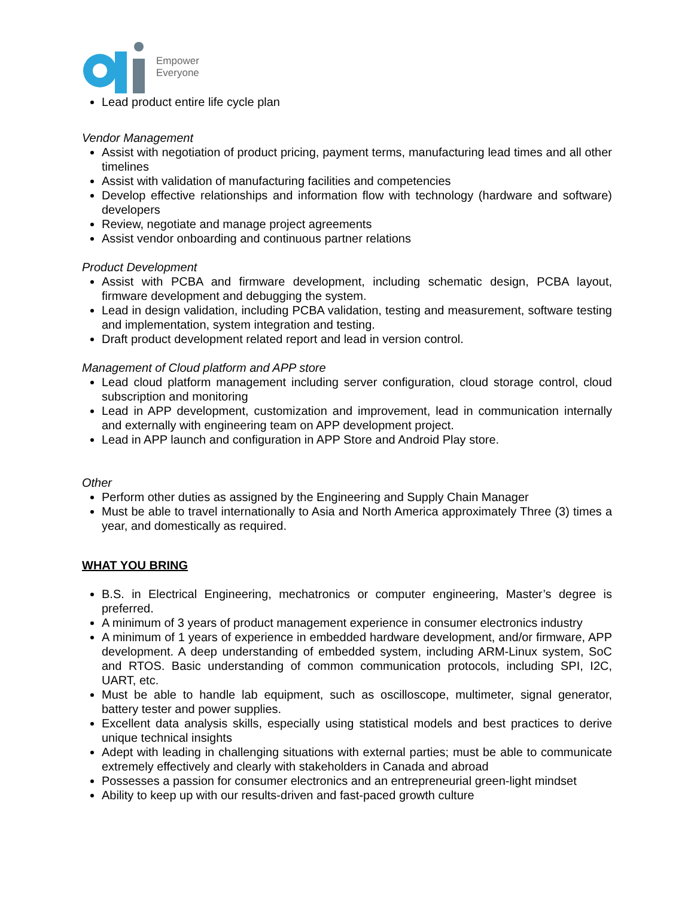Empower
Everyone
Lead product entire life cycle plan
Vendor Management
Assist with negotiation of product pricing, payment terms, manufacturing lead times and all other timelines
Assist with validation of manufacturing facilities and competencies
Develop effective relationships and information flow with technology (hardware and software) developers
Review, negotiate and manage project agreements
Assist vendor onboarding and continuous partner relations
Product Development
Assist with PCBA and firmware development, including schematic design, PCBA layout, firmware development and debugging the system.
Lead in design validation, including PCBA validation, testing and measurement, software testing and implementation, system integration and testing.
Draft product development related report and lead in version control.
Management of Cloud platform and APP store
Lead cloud platform management including server configuration, cloud storage control, cloud subscription and monitoring
Lead in APP development, customization and improvement, lead in communication internally and externally with engineering team on APP development project.
Lead in APP launch and configuration in APP Store and Android Play store.
Other
Perform other duties as assigned by the Engineering and Supply Chain Manager
Must be able to travel internationally to Asia and North America approximately Three (3) times a year, and domestically as required.
WHAT YOU BRING
B.S. in Electrical Engineering, mechatronics or computer engineering, Master’s degree is preferred.
A minimum of 3 years of product management experience in consumer electronics industry
A minimum of 1 years of experience in embedded hardware development, and/or firmware, APP development. A deep understanding of embedded system, including ARM-Linux system, SoC and RTOS. Basic understanding of common communication protocols, including SPI, I2C, UART, etc.
Must be able to handle lab equipment, such as oscilloscope, multimeter, signal generator, battery tester and power supplies.
Excellent data analysis skills, especially using statistical models and best practices to derive unique technical insights
Adept with leading in challenging situations with external parties; must be able to communicate extremely effectively and clearly with stakeholders in Canada and abroad
Possesses a passion for consumer electronics and an entrepreneurial green-light mindset
Ability to keep up with our results-driven and fast-paced growth culture